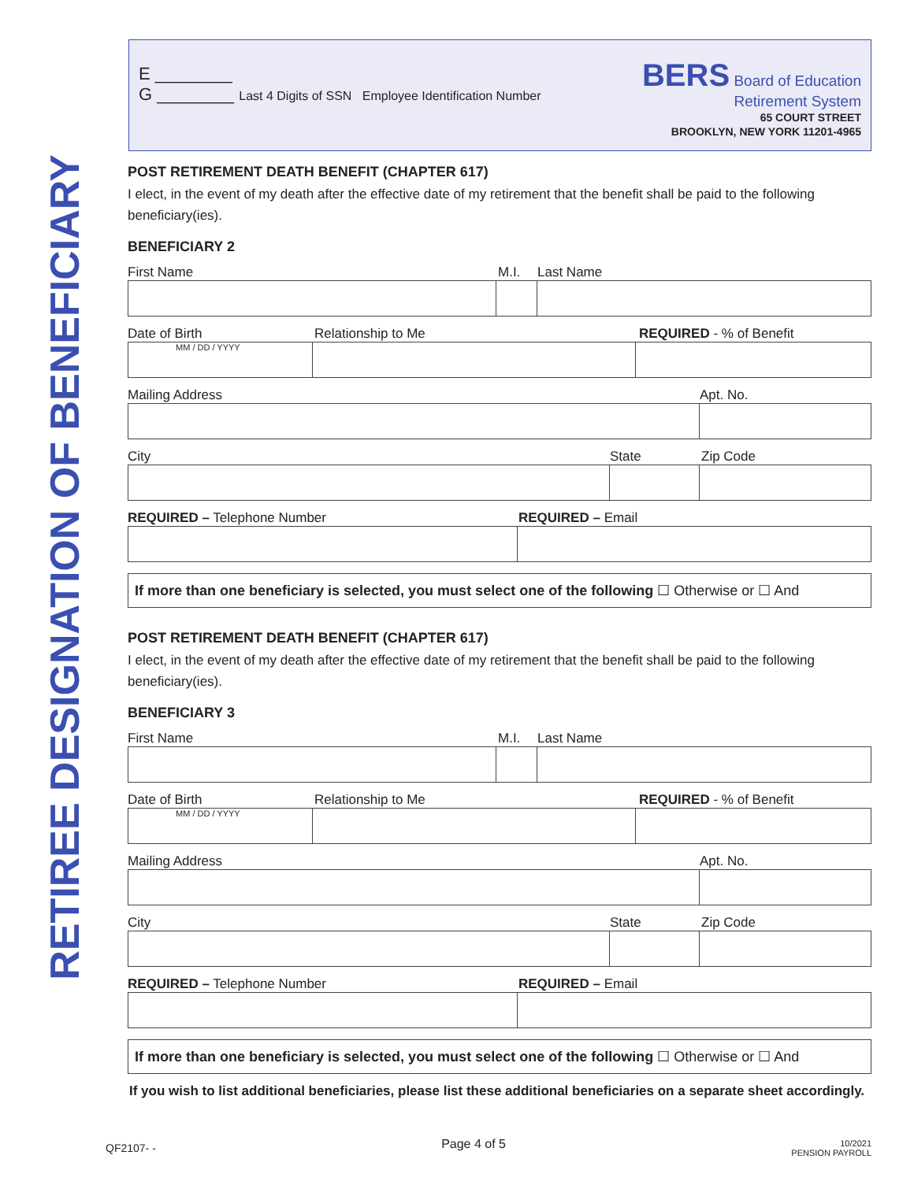RETIREE DESIGNATION OF BENEFICIARY
E ________
G ________ Last 4 Digits of SSN Employee Identification Number
BERS Board of Education
Retirement System
65 COURT STREET
BROOKLYN, NEW YORK 11201-4965
POST RETIREMENT DEATH BENEFIT (CHAPTER 617)
I elect, in the event of my death after the effective date of my retirement that the benefit shall be paid to the following beneficiary(ies).
BENEFICIARY 2
First Name M.I. Last Name
Date of Birth Relationship to Me REQUIRED - % of Benefit
MM / DD / YYYY
Mailing Address Apt. No.
City State Zip Code
REQUIRED – Telephone Number REQUIRED – Email
If more than one beneficiary is selected, you must select one of the following ☐ Otherwise or ☐ And
POST RETIREMENT DEATH BENEFIT (CHAPTER 617)
I elect, in the event of my death after the effective date of my retirement that the benefit shall be paid to the following beneficiary(ies).
BENEFICIARY 3
First Name M.I. Last Name
Date of Birth Relationship to Me REQUIRED - % of Benefit
MM / DD / YYYY
Mailing Address Apt. No.
City State Zip Code
REQUIRED – Telephone Number REQUIRED – Email
If more than one beneficiary is selected, you must select one of the following ☐ Otherwise or ☐ And
If you wish to list additional beneficiaries, please list these additional beneficiaries on a separate sheet accordingly.
QF2107- - Page 4 of 5 10/2021
PENSION PAYROLL